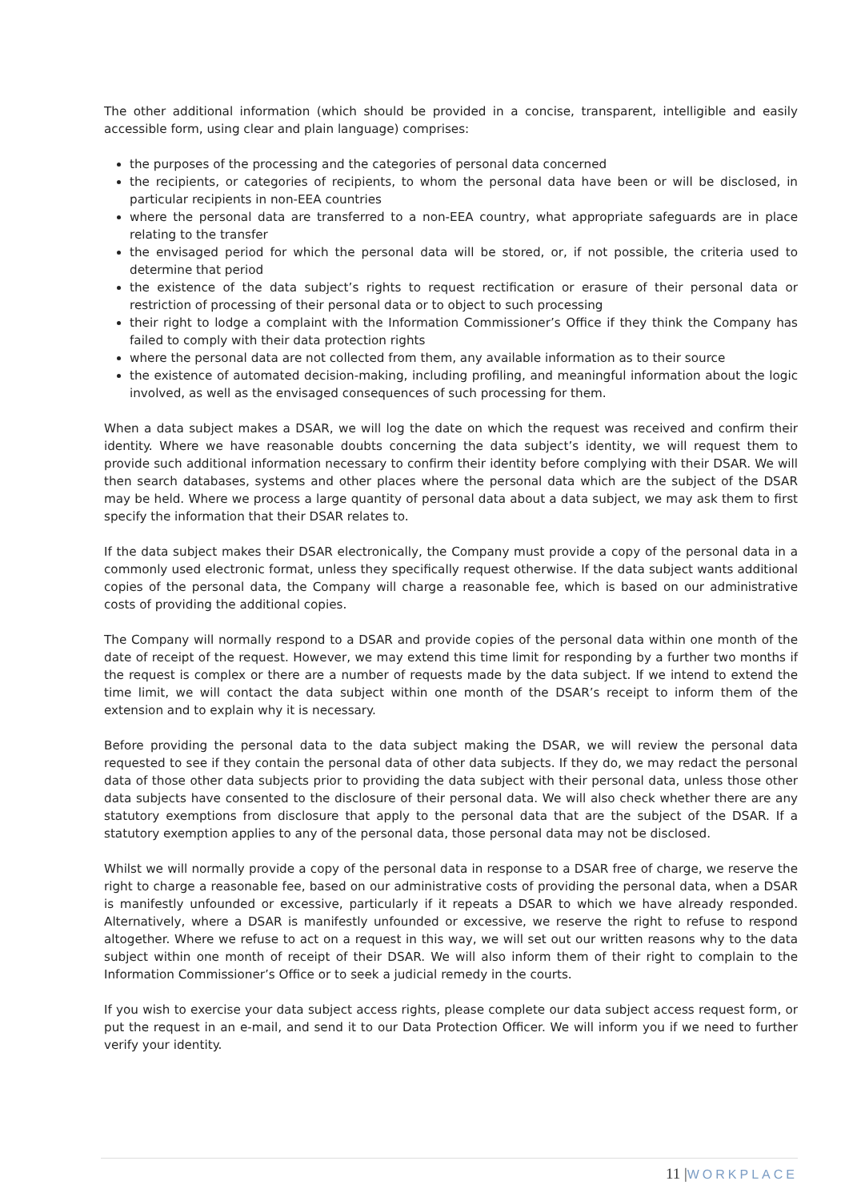The other additional information (which should be provided in a concise, transparent, intelligible and easily accessible form, using clear and plain language) comprises:
the purposes of the processing and the categories of personal data concerned
the recipients, or categories of recipients, to whom the personal data have been or will be disclosed, in particular recipients in non-EEA countries
where the personal data are transferred to a non-EEA country, what appropriate safeguards are in place relating to the transfer
the envisaged period for which the personal data will be stored, or, if not possible, the criteria used to determine that period
the existence of the data subject’s rights to request rectification or erasure of their personal data or restriction of processing of their personal data or to object to such processing
their right to lodge a complaint with the Information Commissioner’s Office if they think the Company has failed to comply with their data protection rights
where the personal data are not collected from them, any available information as to their source
the existence of automated decision-making, including profiling, and meaningful information about the logic involved, as well as the envisaged consequences of such processing for them.
When a data subject makes a DSAR, we will log the date on which the request was received and confirm their identity. Where we have reasonable doubts concerning the data subject’s identity, we will request them to provide such additional information necessary to confirm their identity before complying with their DSAR. We will then search databases, systems and other places where the personal data which are the subject of the DSAR may be held. Where we process a large quantity of personal data about a data subject, we may ask them to first specify the information that their DSAR relates to.
If the data subject makes their DSAR electronically, the Company must provide a copy of the personal data in a commonly used electronic format, unless they specifically request otherwise. If the data subject wants additional copies of the personal data, the Company will charge a reasonable fee, which is based on our administrative costs of providing the additional copies.
The Company will normally respond to a DSAR and provide copies of the personal data within one month of the date of receipt of the request. However, we may extend this time limit for responding by a further two months if the request is complex or there are a number of requests made by the data subject. If we intend to extend the time limit, we will contact the data subject within one month of the DSAR’s receipt to inform them of the extension and to explain why it is necessary.
Before providing the personal data to the data subject making the DSAR, we will review the personal data requested to see if they contain the personal data of other data subjects. If they do, we may redact the personal data of those other data subjects prior to providing the data subject with their personal data, unless those other data subjects have consented to the disclosure of their personal data. We will also check whether there are any statutory exemptions from disclosure that apply to the personal data that are the subject of the DSAR. If a statutory exemption applies to any of the personal data, those personal data may not be disclosed.
Whilst we will normally provide a copy of the personal data in response to a DSAR free of charge, we reserve the right to charge a reasonable fee, based on our administrative costs of providing the personal data, when a DSAR is manifestly unfounded or excessive, particularly if it repeats a DSAR to which we have already responded. Alternatively, where a DSAR is manifestly unfounded or excessive, we reserve the right to refuse to respond altogether. Where we refuse to act on a request in this way, we will set out our written reasons why to the data subject within one month of receipt of their DSAR. We will also inform them of their right to complain to the Information Commissioner’s Office or to seek a judicial remedy in the courts.
If you wish to exercise your data subject access rights, please complete our data subject access request form, or put the request in an e-mail, and send it to our Data Protection Officer. We will inform you if we need to further verify your identity.
11 |WORKPLACE